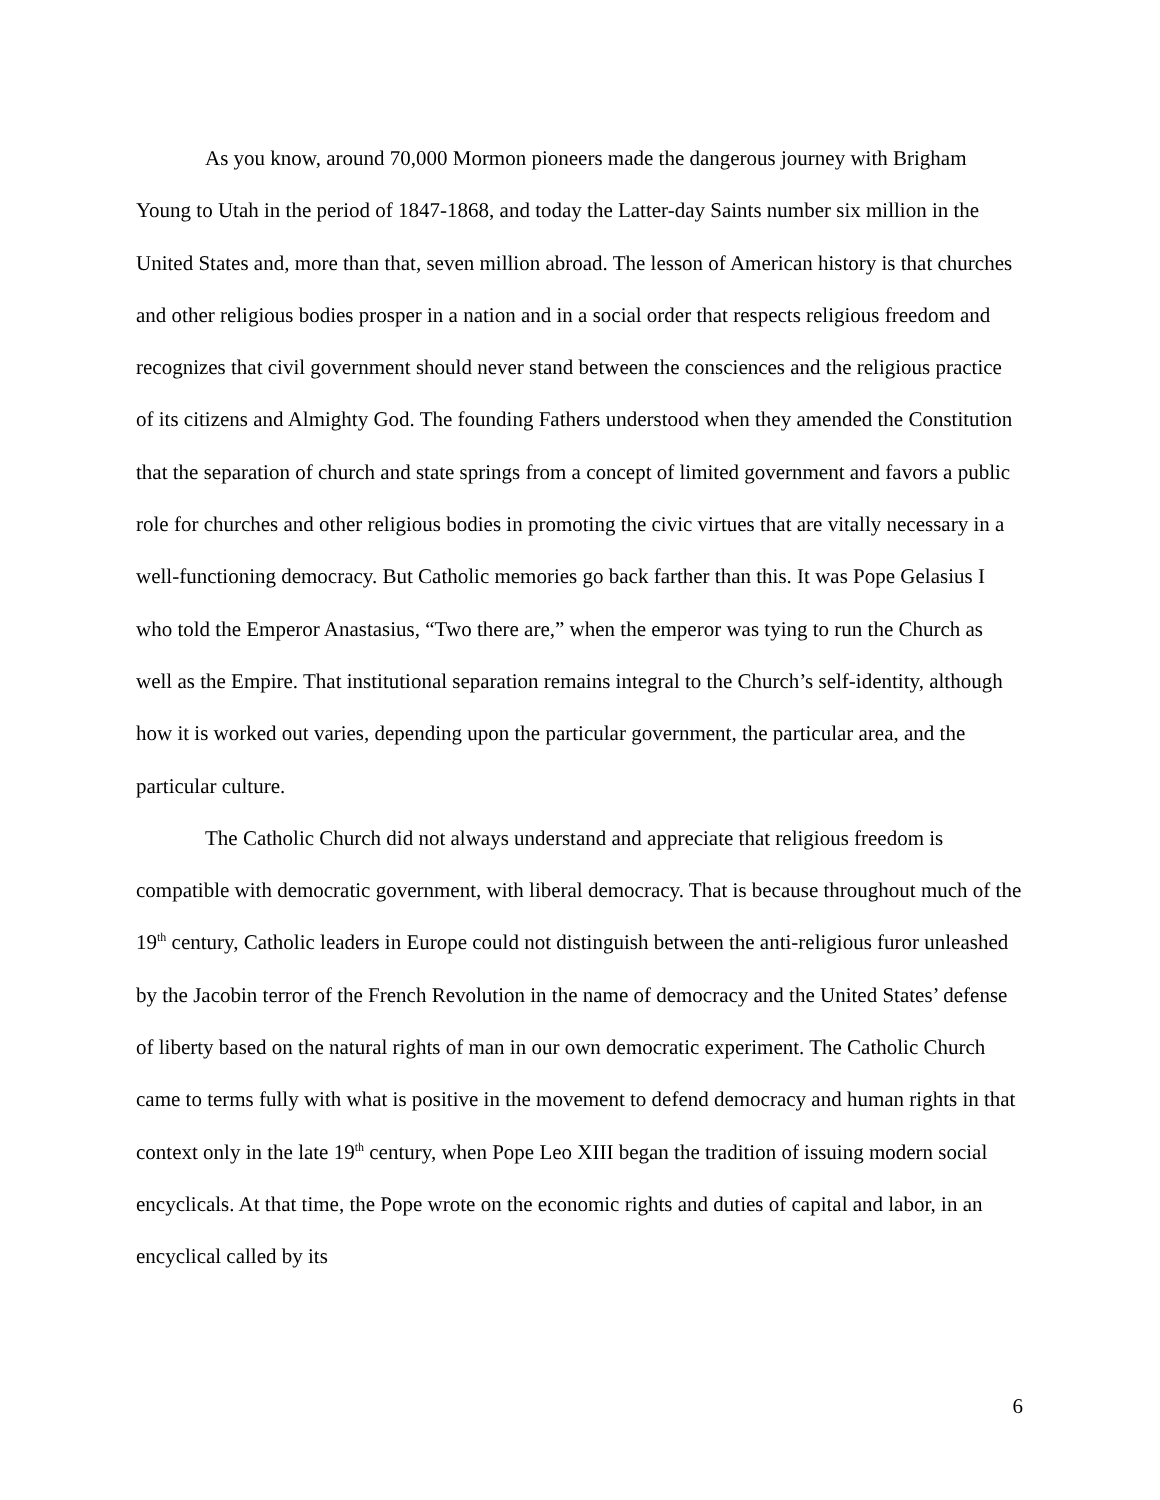As you know, around 70,000 Mormon pioneers made the dangerous journey with Brigham Young to Utah in the period of 1847-1868, and today the Latter-day Saints number six million in the United States and, more than that, seven million abroad. The lesson of American history is that churches and other religious bodies prosper in a nation and in a social order that respects religious freedom and recognizes that civil government should never stand between the consciences and the religious practice of its citizens and Almighty God. The founding Fathers understood when they amended the Constitution that the separation of church and state springs from a concept of limited government and favors a public role for churches and other religious bodies in promoting the civic virtues that are vitally necessary in a well-functioning democracy. But Catholic memories go back farther than this. It was Pope Gelasius I who told the Emperor Anastasius, “Two there are,” when the emperor was tying to run the Church as well as the Empire. That institutional separation remains integral to the Church’s self-identity, although how it is worked out varies, depending upon the particular government, the particular area, and the particular culture.
The Catholic Church did not always understand and appreciate that religious freedom is compatible with democratic government, with liberal democracy. That is because throughout much of the 19<sup>th</sup> century, Catholic leaders in Europe could not distinguish between the anti-religious furor unleashed by the Jacobin terror of the French Revolution in the name of democracy and the United States’ defense of liberty based on the natural rights of man in our own democratic experiment. The Catholic Church came to terms fully with what is positive in the movement to defend democracy and human rights in that context only in the late 19<sup>th</sup> century, when Pope Leo XIII began the tradition of issuing modern social encyclicals. At that time, the Pope wrote on the economic rights and duties of capital and labor, in an encyclical called by its
6